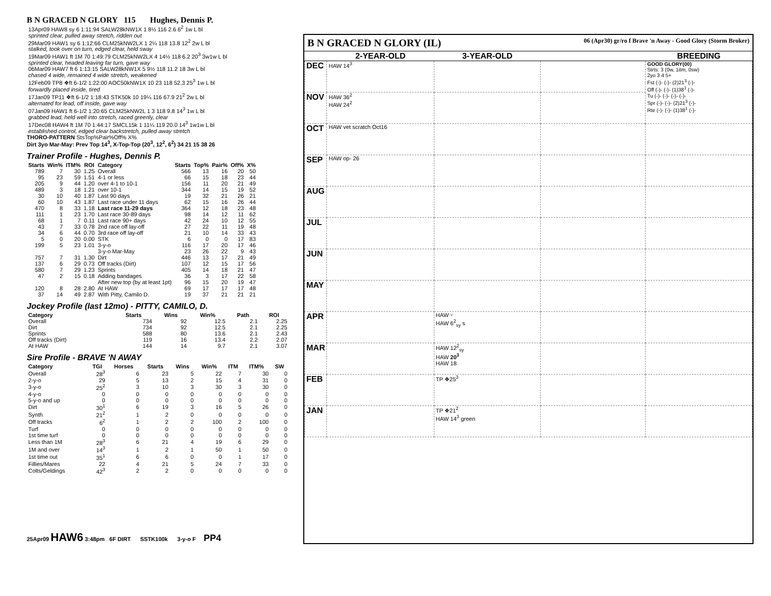B N GRACED N GLORY 115 Hughes, Dennis P.
| 13Apr09 HAW8 sy 6 1:11:94 SALW28kNW1X 1 8½ 116 2.6 6<sup>2</sup> 1w L bl |
| sprinted clear, pulled away stretch, ridden out |
| 29Mar09 HAW1 sy 6 1:12:66 CLM25kNW2LX 1 2¼ 118 13.8 12<sup>2</sup> 2w L bl |
| stalked, took over on turn, edged clear, held sway |
| 19Mar09 HAW1 ft 1M 70 1:49:79 CLM25kNW2LX 4 14½ 118 6.2 20<sup>3</sup> 3w1w L bl |
| sprinted clear, headed leaving far turn, gave way |
| 06Mar09 HAW7 ft 6 1:13:15 SALW28kNW1X 5 9½ 118 11.2 18 3w L bl |
| chased 4 wide, remained 4 wide stretch, weakened |
| 12Feb09 TP8 ❖ft 6-1/2 1:22:00 AOC50kNW1X 10 23 118 52.3 25<sup>3</sup> 1w L bl |
| forwardly placed inside, tired |
| 17Jan09 TP11 ❖ft 6-1/2 1:18:43 STK50k 10 19¼ 116 67.9 21<sup>2</sup> 2w L bl |
| alternated for lead, off inside, gave way |
| 07Jan09 HAW1 ft 6-1/2 1:20:65 CLM25kNW2L 1 3 118 9.8 14<sup>3</sup> 1w L bl |
| grabbed lead, held well into stretch, raced greenly, clear |
| 17Dec08 HAW4 ft 1M 70 1:44:17 SMCL15k 1 11¼ 119 20.0 14<sup>3</sup> 1w1w L bl |
| established control, edged clear backstretch, pulled away stretch |
THORO-PATTERN StsTop%Pair%Off% X%
Dirt 3yo Mar-May: Prev Top 14<sup>3</sup>, X-Top-Top (20<sup>3</sup>, 12<sup>2</sup>, 6<sup>2</sup>) 34 21 15 38 26
Trainer Profile - Hughes, Dennis P.
| Starts | Win% | ITM% | ROI | Category | Starts | Top% | Pair% | Off% | X% |
| --- | --- | --- | --- | --- | --- | --- | --- | --- | --- |
| 789 | 7 | 30 | 1.25 | Overall | 566 | 13 | 16 | 20 | 50 |
| 95 | 23 | 59 | 1.51 | 4-1 or less | 66 | 15 | 18 | 23 | 44 |
| 205 | 9 | 44 | 1.20 | over 4-1 to 10-1 | 156 | 11 | 20 | 21 | 49 |
| 489 | 3 | 18 | 1.21 | over 10-1 | 344 | 14 | 15 | 19 | 52 |
| 30 | 10 | 40 | 1.87 | Last 90 days | 19 | 32 | 21 | 26 | 21 |
| 60 | 10 | 43 | 1.87 | Last race under 11 days | 62 | 15 | 16 | 26 | 44 |
| 470 | 8 | 33 | 1.18 | Last race 11-29 days | 364 | 12 | 18 | 23 | 48 |
| 111 | 1 | 23 | 1.70 | Last race 30-89 days | 98 | 14 | 12 | 11 | 62 |
| 68 | 1 | 7 | 0.11 | Last race 90+ days | 42 | 24 | 10 | 12 | 55 |
| 43 | 7 | 33 | 0.78 | 2nd race off lay-off | 27 | 22 | 11 | 19 | 48 |
| 34 | 6 | 44 | 0.70 | 3rd race off lay-off | 21 | 10 | 14 | 33 | 43 |
| 5 | 0 | 20 | 0.00 | STK | 6 | 0 | 0 | 17 | 83 |
| 199 | 5 | 23 | 1.01 | 3-y-o | 116 | 17 | 20 | 17 | 46 |
| | | | | 3-y-o Mar-May | 23 | 26 | 22 | 9 | 43 |
| 757 | 7 | 31 | 1.30 | Dirt | 446 | 13 | 17 | 21 | 49 |
| 137 | 6 | 29 | 0.73 | Off tracks (Dirt) | 107 | 12 | 15 | 17 | 56 |
| 580 | 7 | 29 | 1.23 | Sprints | 405 | 14 | 18 | 21 | 47 |
| 47 | 2 | 15 | 0.18 | Adding bandages | 36 | 3 | 17 | 22 | 58 |
| | | | | After new top (by at least 1pt) | 96 | 15 | 20 | 19 | 47 |
| 120 | 8 | 28 | 2.80 | At HAW | 69 | 17 | 17 | 17 | 48 |
| 37 | 14 | 49 | 2.87 | With Pitty, Camilo D. | 19 | 37 | 21 | 21 | 21 |
Jockey Profile (last 12mo) - PITTY, CAMILO, D.
| Category | Starts | Wins | Win% | Path | ROI |
| --- | --- | --- | --- | --- | --- |
| Overall | 734 | 92 | 12.5 | 2.1 | 2.25 |
| Dirt | 734 | 92 | 12.5 | 2.1 | 2.25 |
| Sprints | 588 | 80 | 13.6 | 2.1 | 2.43 |
| Off tracks (Dirt) | 119 | 16 | 13.4 | 2.2 | 2.07 |
| At HAW | 144 | 14 | 9.7 | 2.1 | 3.07 |
Sire Profile - BRAVE 'N AWAY
| Category | TGI | Horses | Starts | Wins | Win% | ITM | ITM% | SW |
| --- | --- | --- | --- | --- | --- | --- | --- | --- |
| Overall | 28<sup>3</sup> | 6 | 23 | 5 | 22 | 7 | 30 | 0 |
| 2-y-o | 29 | 5 | 13 | 2 | 15 | 4 | 31 | 0 |
| 3-y-o | 25<sup>2</sup> | 3 | 10 | 3 | 30 | 3 | 30 | 0 |
| 4-y-o | 0 | 0 | 0 | 0 | 0 | 0 | 0 | 0 |
| 5-y-o and up | 0 | 0 | 0 | 0 | 0 | 0 | 0 | 0 |
| Dirt | 30<sup>1</sup> | 6 | 19 | 3 | 16 | 5 | 26 | 0 |
| Synth | 21<sup>2</sup> | 1 | 2 | 0 | 0 | 0 | 0 | 0 |
| Off tracks | 6<sup>2</sup> | 1 | 2 | 2 | 100 | 2 | 100 | 0 |
| Turf | 0 | 0 | 0 | 0 | 0 | 0 | 0 | 0 |
| 1st time turf | 0 | 0 | 0 | 0 | 0 | 0 | 0 | 0 |
| Less than 1M | 28<sup>3</sup> | 6 | 21 | 4 | 19 | 6 | 29 | 0 |
| 1M and over | 14<sup>3</sup> | 1 | 2 | 1 | 50 | 1 | 50 | 0 |
| 1st time out | 35<sup>1</sup> | 6 | 6 | 0 | 0 | 1 | 17 | 0 |
| Fillies/Mares | 22 | 4 | 21 | 5 | 24 | 7 | 33 | 0 |
| Colts/Geldings | 42<sup>3</sup> | 2 | 2 | 0 | 0 | 0 | 0 | 0 |
25Apr09 HAW6 3:48pm 6F DIRT SSTK100k 3-y-o F PP4
B N GRACED N GLORY (IL) 06 (Apr30) gr/ro f Brave 'n Away - Good Glory (Storm Broker)
| | 2-YEAR-OLD | 3-YEAR-OLD | | BREEDING |
| --- | --- | --- | --- | --- |
| DEC | HAW 14<sup>3</sup> | | | GOOD GLORY(00) Strts: 3 (0w, 1itm, 0sw) 2yo 3 4 5+ Fst (-)- (-)- (2)21<sup>3</sup> (-)- Off (-)- (-)- (1)38<sup>1</sup> (-)- Tu (-)- (-)- (-)- (-)- Spr (-)- (-)- (2)21<sup>3</sup> (-)- Rte (-)- (-)- (1)38<sup>1</sup> (-)- |
| NOV | HAW 36<sup>2</sup> HAW 24<sup>2</sup> | | | |
| OCT | HAW vet scratch Oct16 | | | |
| SEP | HAW op- 26 | | | |
| AUG | | | | |
| JUL | | | | |
| JUN | | | | |
| MAY | | | | |
| APR | | HAW☞ HAW 6<sup>2</sup><sub>sy</sub> s | | |
| MAR | | HAW 12<sup>2</sup><sub>sy</sub> HAW 20<sup>3</sup> HAW 18 | | |
| FEB | | TP ❖25<sup>3</sup> | | |
| JAN | | TP ❖21<sup>2</sup> HAW 14<sup>3</sup> green | | |